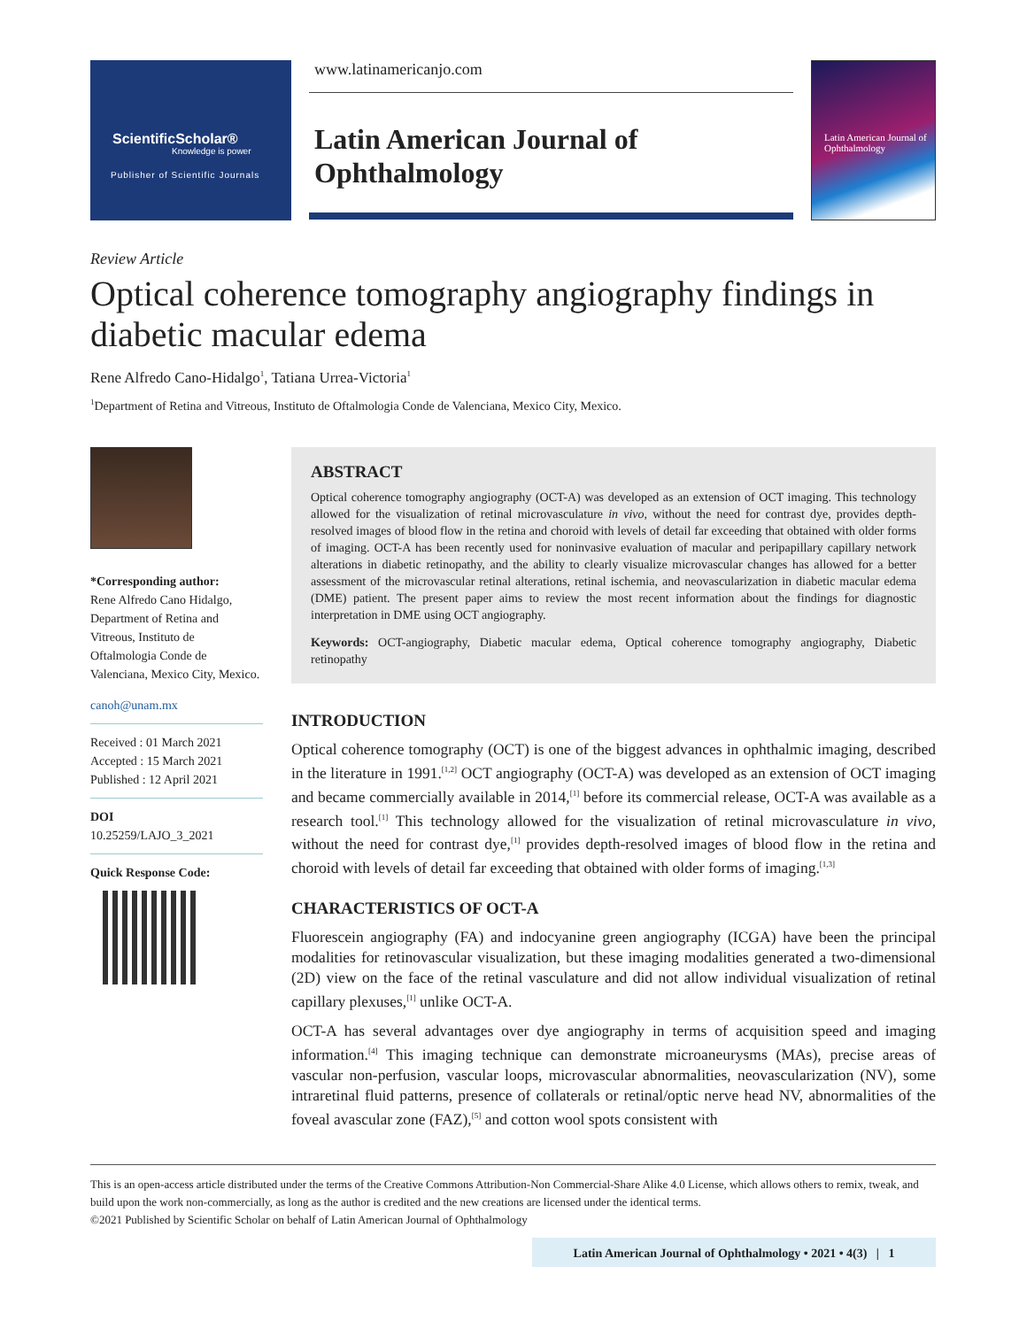ScientificScholar®
Knowledge is power
Publisher of Scientific Journals
www.latinamericanjo.com
Latin American Journal of
Ophthalmology
Latin American Journal of Ophthalmology
Review Article
Optical coherence tomography angiography findings in diabetic macular edema
Rene Alfredo Cano-Hidalgo<sup>1</sup>, Tatiana Urrea-Victoria<sup>1</sup>
<sup>1</sup> Department of Retina and Vitreous, Instituto de Oftalmologia Conde de Valenciana, Mexico City, Mexico.
*Corresponding author:
Rene Alfredo Cano Hidalgo, Department of Retina and Vitreous, Instituto de Oftalmologia Conde de Valenciana, Mexico City, Mexico.
canoh@unam.mx
Received : 01 March 2021
Accepted : 15 March 2021
Published : 12 April 2021
DOI
10.25259/LAJO_3_2021
Quick Response Code:
ABSTRACT
Optical coherence tomography angiography (OCT-A) was developed as an extension of OCT imaging. This technology allowed for the visualization of retinal microvasculature in vivo, without the need for contrast dye, provides depth-resolved images of blood flow in the retina and choroid with levels of detail far exceeding that obtained with older forms of imaging. OCT-A has been recently used for noninvasive evaluation of macular and peripapillary capillary network alterations in diabetic retinopathy, and the ability to clearly visualize microvascular changes has allowed for a better assessment of the microvascular retinal alterations, retinal ischemia, and neovascularization in diabetic macular edema (DME) patient. The present paper aims to review the most recent information about the findings for diagnostic interpretation in DME using OCT angiography.
Keywords: OCT-angiography, Diabetic macular edema, Optical coherence tomography angiography, Diabetic retinopathy
INTRODUCTION
Optical coherence tomography (OCT) is one of the biggest advances in ophthalmic imaging, described in the literature in 1991.<sup>[1,2]</sup> OCT angiography (OCT-A) was developed as an extension of OCT imaging and became commercially available in 2014,<sup>[1]</sup> before its commercial release, OCT-A was available as a research tool.<sup>[1]</sup> This technology allowed for the visualization of retinal microvasculature in vivo, without the need for contrast dye,<sup>[1]</sup> provides depth-resolved images of blood flow in the retina and choroid with levels of detail far exceeding that obtained with older forms of imaging.<sup>[1,3]</sup>
CHARACTERISTICS OF OCT-A
Fluorescein angiography (FA) and indocyanine green angiography (ICGA) have been the principal modalities for retinovascular visualization, but these imaging modalities generated a two-dimensional (2D) view on the face of the retinal vasculature and did not allow individual visualization of retinal capillary plexuses,<sup>[1]</sup> unlike OCT-A.
OCT-A has several advantages over dye angiography in terms of acquisition speed and imaging information.<sup>[4]</sup> This imaging technique can demonstrate microaneurysms (MAs), precise areas of vascular non-perfusion, vascular loops, microvascular abnormalities, neovascularization (NV), some intraretinal fluid patterns, presence of collaterals or retinal/optic nerve head NV, abnormalities of the foveal avascular zone (FAZ),<sup>[5]</sup> and cotton wool spots consistent with
This is an open-access article distributed under the terms of the Creative Commons Attribution-Non Commercial-Share Alike 4.0 License, which allows others to remix, tweak, and build upon the work non-commercially, as long as the author is credited and the new creations are licensed under the identical terms.
©2021 Published by Scientific Scholar on behalf of Latin American Journal of Ophthalmology
Latin American Journal of Ophthalmology • 2021 • 4(3) | 1